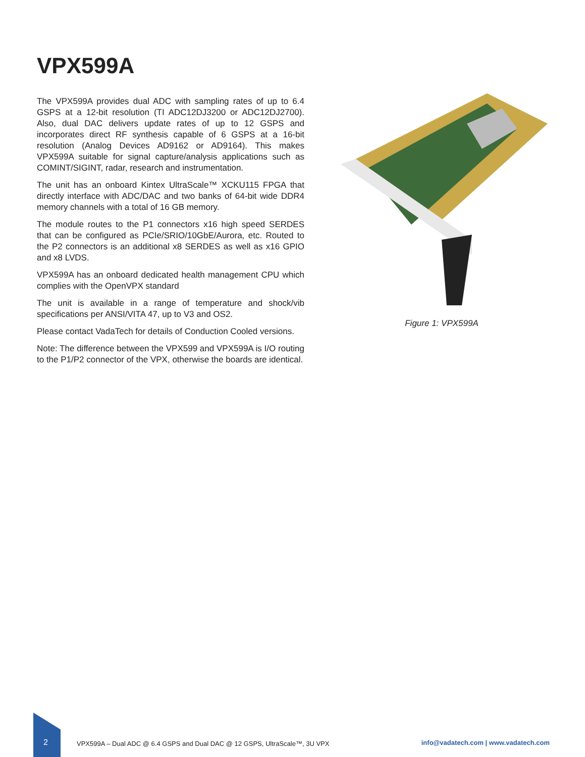VPX599A
The VPX599A provides dual ADC with sampling rates of up to 6.4 GSPS at a 12-bit resolution (TI ADC12DJ3200 or ADC12DJ2700). Also, dual DAC delivers update rates of up to 12 GSPS and incorporates direct RF synthesis capable of 6 GSPS at a 16-bit resolution (Analog Devices AD9162 or AD9164). This makes VPX599A suitable for signal capture/analysis applications such as COMINT/SIGINT, radar, research and instrumentation.
The unit has an onboard Kintex UltraScale™ XCKU115 FPGA that directly interface with ADC/DAC and two banks of 64-bit wide DDR4 memory channels with a total of 16 GB memory.
The module routes to the P1 connectors x16 high speed SERDES that can be configured as PCIe/SRIO/10GbE/Aurora, etc. Routed to the P2 connectors is an additional x8 SERDES as well as x16 GPIO and x8 LVDS.
VPX599A has an onboard dedicated health management CPU which complies with the OpenVPX standard
The unit is available in a range of temperature and shock/vib specifications per ANSI/VITA 47, up to V3 and OS2.
Please contact VadaTech for details of Conduction Cooled versions.
Note: The difference between the VPX599 and VPX599A is I/O routing to the P1/P2 connector of the VPX, otherwise the boards are identical.
Figure 1: VPX599A
2
VPX599A – Dual ADC @ 6.4 GSPS and Dual DAC @ 12 GSPS, UltraScale™, 3U VPX
info@vadatech.com | www.vadatech.com